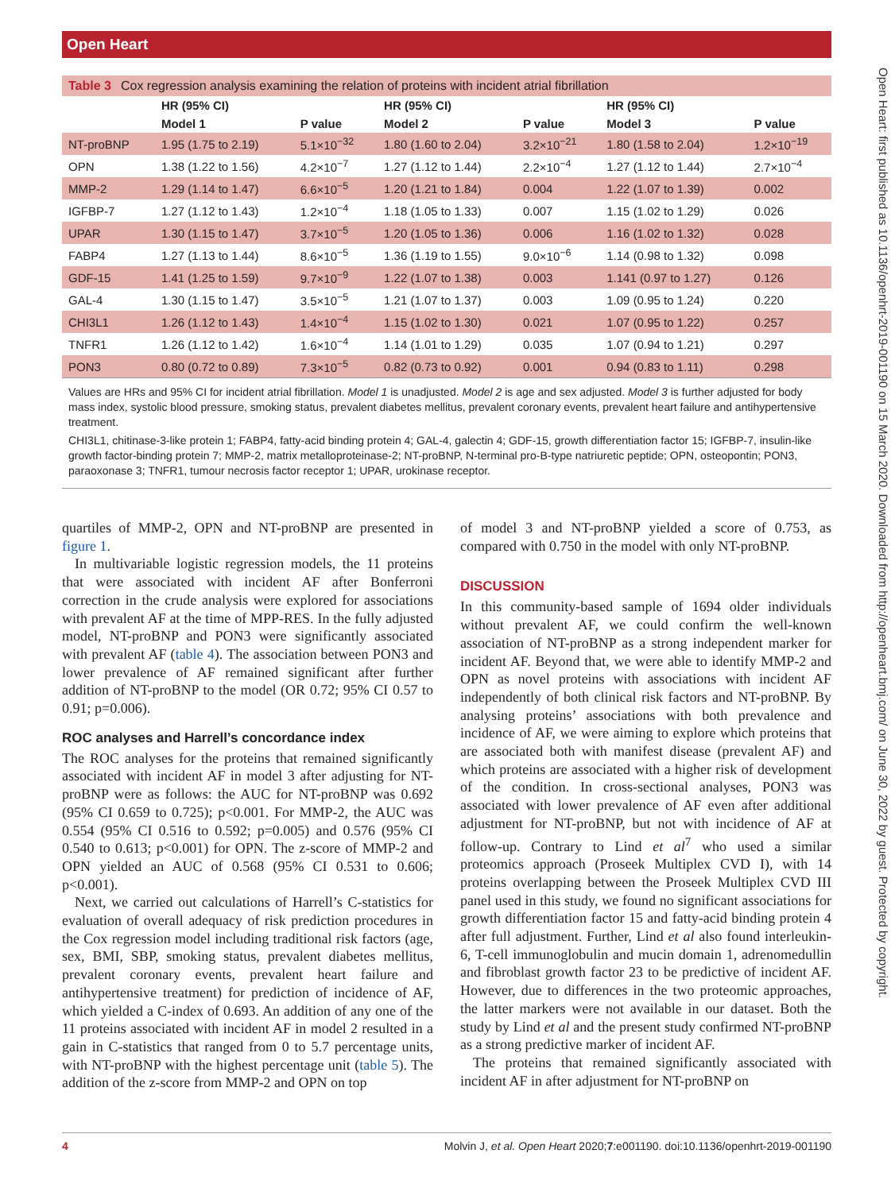Open Heart
Open Heart: first published as 10.1136/openhrt-2019-001190 on 15 March 2020. Downloaded from http://openheart.bmj.com/ on June 30, 2022 by guest. Protected by copyright.
Table 3 Cox regression analysis examining the relation of proteins with incident atrial fibrillation
| | HR (95% CI) | | HR (95% CI) | | HR (95% CI) | |
| --- | --- | --- | --- | --- | --- | --- |
| | Model 1 | P value | Model 2 | P value | Model 3 | P value |
| NT-proBNP | 1.95 (1.75 to 2.19) | 5.1×10<sup>−32</sup> | 1.80 (1.60 to 2.04) | 3.2×10<sup>−21</sup> | 1.80 (1.58 to 2.04) | 1.2×10<sup>−19</sup> |
| OPN | 1.38 (1.22 to 1.56) | 4.2×10<sup>−7</sup> | 1.27 (1.12 to 1.44) | 2.2×10<sup>−4</sup> | 1.27 (1.12 to 1.44) | 2.7×10<sup>−4</sup> |
| MMP-2 | 1.29 (1.14 to 1.47) | 6.6×10<sup>−5</sup> | 1.20 (1.21 to 1.84) | 0.004 | 1.22 (1.07 to 1.39) | 0.002 |
| IGFBP-7 | 1.27 (1.12 to 1.43) | 1.2×10<sup>−4</sup> | 1.18 (1.05 to 1.33) | 0.007 | 1.15 (1.02 to 1.29) | 0.026 |
| UPAR | 1.30 (1.15 to 1.47) | 3.7×10<sup>−5</sup> | 1.20 (1.05 to 1.36) | 0.006 | 1.16 (1.02 to 1.32) | 0.028 |
| FABP4 | 1.27 (1.13 to 1.44) | 8.6×10<sup>−5</sup> | 1.36 (1.19 to 1.55) | 9.0×10<sup>−6</sup> | 1.14 (0.98 to 1.32) | 0.098 |
| GDF-15 | 1.41 (1.25 to 1.59) | 9.7×10<sup>−9</sup> | 1.22 (1.07 to 1.38) | 0.003 | 1.141 (0.97 to 1.27) | 0.126 |
| GAL-4 | 1.30 (1.15 to 1.47) | 3.5×10<sup>−5</sup> | 1.21 (1.07 to 1.37) | 0.003 | 1.09 (0.95 to 1.24) | 0.220 |
| CHI3L1 | 1.26 (1.12 to 1.43) | 1.4×10<sup>−4</sup> | 1.15 (1.02 to 1.30) | 0.021 | 1.07 (0.95 to 1.22) | 0.257 |
| TNFR1 | 1.26 (1.12 to 1.42) | 1.6×10<sup>−4</sup> | 1.14 (1.01 to 1.29) | 0.035 | 1.07 (0.94 to 1.21) | 0.297 |
| PON3 | 0.80 (0.72 to 0.89) | 7.3×10<sup>−5</sup> | 0.82 (0.73 to 0.92) | 0.001 | 0.94 (0.83 to 1.11) | 0.298 |
Values are HRs and 95% CI for incident atrial fibrillation. Model 1 is unadjusted. Model 2 is age and sex adjusted. Model 3 is further adjusted for body mass index, systolic blood pressure, smoking status, prevalent diabetes mellitus, prevalent coronary events, prevalent heart failure and antihypertensive treatment.
CHI3L1, chitinase-3-like protein 1; FABP4, fatty-acid binding protein 4; GAL-4, galectin 4; GDF-15, growth differentiation factor 15; IGFBP-7, insulin-like growth factor-binding protein 7; MMP-2, matrix metalloproteinase-2; NT-proBNP, N-terminal pro-B-type natriuretic peptide; OPN, osteopontin; PON3, paraoxonase 3; TNFR1, tumour necrosis factor receptor 1; UPAR, urokinase receptor.
quartiles of MMP-2, OPN and NT-proBNP are presented in figure 1.
In multivariable logistic regression models, the 11 proteins that were associated with incident AF after Bonferroni correction in the crude analysis were explored for associations with prevalent AF at the time of MPP-RES. In the fully adjusted model, NT-proBNP and PON3 were significantly associated with prevalent AF (table 4). The association between PON3 and lower prevalence of AF remained significant after further addition of NT-proBNP to the model (OR 0.72; 95% CI 0.57 to 0.91; p=0.006).
ROC analyses and Harrell’s concordance index
The ROC analyses for the proteins that remained significantly associated with incident AF in model 3 after adjusting for NT-proBNP were as follows: the AUC for NT-proBNP was 0.692 (95% CI 0.659 to 0.725); p<0.001. For MMP-2, the AUC was 0.554 (95% CI 0.516 to 0.592; p=0.005) and 0.576 (95% CI 0.540 to 0.613; p<0.001) for OPN. The z-score of MMP-2 and OPN yielded an AUC of 0.568 (95% CI 0.531 to 0.606; p<0.001).
Next, we carried out calculations of Harrell’s C-statistics for evaluation of overall adequacy of risk prediction procedures in the Cox regression model including traditional risk factors (age, sex, BMI, SBP, smoking status, prevalent diabetes mellitus, prevalent coronary events, prevalent heart failure and antihypertensive treatment) for prediction of incidence of AF, which yielded a C-index of 0.693. An addition of any one of the 11 proteins associated with incident AF in model 2 resulted in a gain in C-statistics that ranged from 0 to 5.7 percentage units, with NT-proBNP with the highest percentage unit (table 5). The addition of the z-score from MMP-2 and OPN on top
of model 3 and NT-proBNP yielded a score of 0.753, as compared with 0.750 in the model with only NT-proBNP.
DISCUSSION
In this community-based sample of 1694 older individuals without prevalent AF, we could confirm the well-known association of NT-proBNP as a strong independent marker for incident AF. Beyond that, we were able to identify MMP-2 and OPN as novel proteins with associations with incident AF independently of both clinical risk factors and NT-proBNP. By analysing proteins’ associations with both prevalence and incidence of AF, we were aiming to explore which proteins that are associated both with manifest disease (prevalent AF) and which proteins are associated with a higher risk of development of the condition. In cross-sectional analyses, PON3 was associated with lower prevalence of AF even after additional adjustment for NT-proBNP, but not with incidence of AF at follow-up. Contrary to Lind et al<sup>7</sup> who used a similar proteomics approach (Proseek Multiplex CVD I), with 14 proteins overlapping between the Proseek Multiplex CVD III panel used in this study, we found no significant associations for growth differentiation factor 15 and fatty-acid binding protein 4 after full adjustment. Further, Lind et al also found interleukin-6, T-cell immunoglobulin and mucin domain 1, adrenomedullin and fibroblast growth factor 23 to be predictive of incident AF. However, due to differences in the two proteomic approaches, the latter markers were not available in our dataset. Both the study by Lind et al and the present study confirmed NT-proBNP as a strong predictive marker of incident AF.
The proteins that remained significantly associated with incident AF in after adjustment for NT-proBNP on
4 Molvin J, et al. Open Heart 2020;7:e001190. doi:10.1136/openhrt-2019-001190